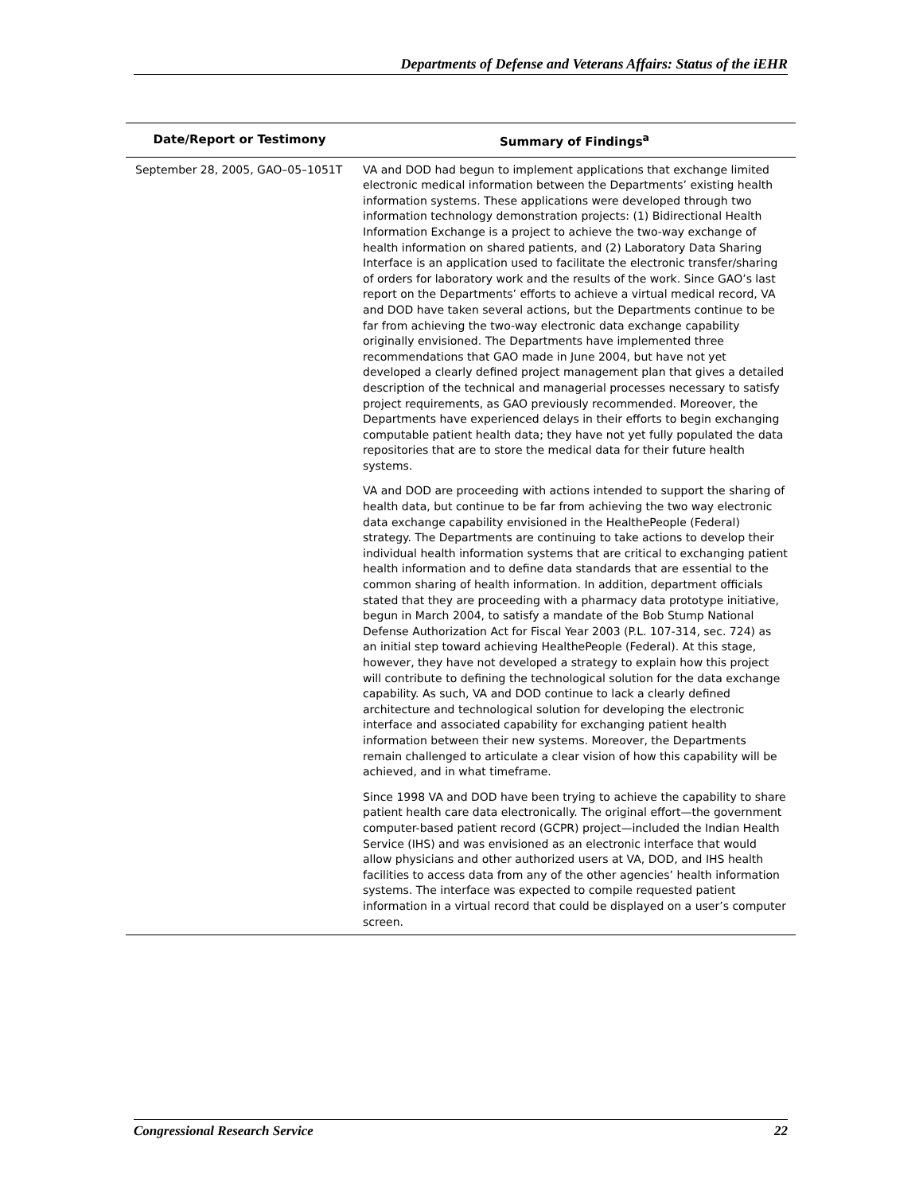Departments of Defense and Veterans Affairs: Status of the iEHR
| Date/Report or Testimony | Summary of Findings<sup>a</sup> |
| --- | --- |
| September 28, 2005, GAO–05–1051T | VA and DOD had begun to implement applications that exchange limited electronic medical information between the Departments’ existing health information systems. These applications were developed through two information technology demonstration projects: (1) Bidirectional Health Information Exchange is a project to achieve the two-way exchange of health information on shared patients, and (2) Laboratory Data Sharing Interface is an application used to facilitate the electronic transfer/sharing of orders for laboratory work and the results of the work. Since GAO’s last report on the Departments’ efforts to achieve a virtual medical record, VA and DOD have taken several actions, but the Departments continue to be far from achieving the two-way electronic data exchange capability originally envisioned. The Departments have implemented three recommendations that GAO made in June 2004, but have not yet developed a clearly defined project management plan that gives a detailed description of the technical and managerial processes necessary to satisfy project requirements, as GAO previously recommended. Moreover, the Departments have experienced delays in their efforts to begin exchanging computable patient health data; they have not yet fully populated the data repositories that are to store the medical data for their future health systems. VA and DOD are proceeding with actions intended to support the sharing of health data, but continue to be far from achieving the two way electronic data exchange capability envisioned in the HealthePeople (Federal) strategy. The Departments are continuing to take actions to develop their individual health information systems that are critical to exchanging patient health information and to define data standards that are essential to the common sharing of health information. In addition, department officials stated that they are proceeding with a pharmacy data prototype initiative, begun in March 2004, to satisfy a mandate of the Bob Stump National Defense Authorization Act for Fiscal Year 2003 (P.L. 107-314, sec. 724) as an initial step toward achieving HealthePeople (Federal). At this stage, however, they have not developed a strategy to explain how this project will contribute to defining the technological solution for the data exchange capability. As such, VA and DOD continue to lack a clearly defined architecture and technological solution for developing the electronic interface and associated capability for exchanging patient health information between their new systems. Moreover, the Departments remain challenged to articulate a clear vision of how this capability will be achieved, and in what timeframe. Since 1998 VA and DOD have been trying to achieve the capability to share patient health care data electronically. The original effort—the government computer-based patient record (GCPR) project—included the Indian Health Service (IHS) and was envisioned as an electronic interface that would allow physicians and other authorized users at VA, DOD, and IHS health facilities to access data from any of the other agencies’ health information systems. The interface was expected to compile requested patient information in a virtual record that could be displayed on a user’s computer screen. |
Congressional Research Service 22